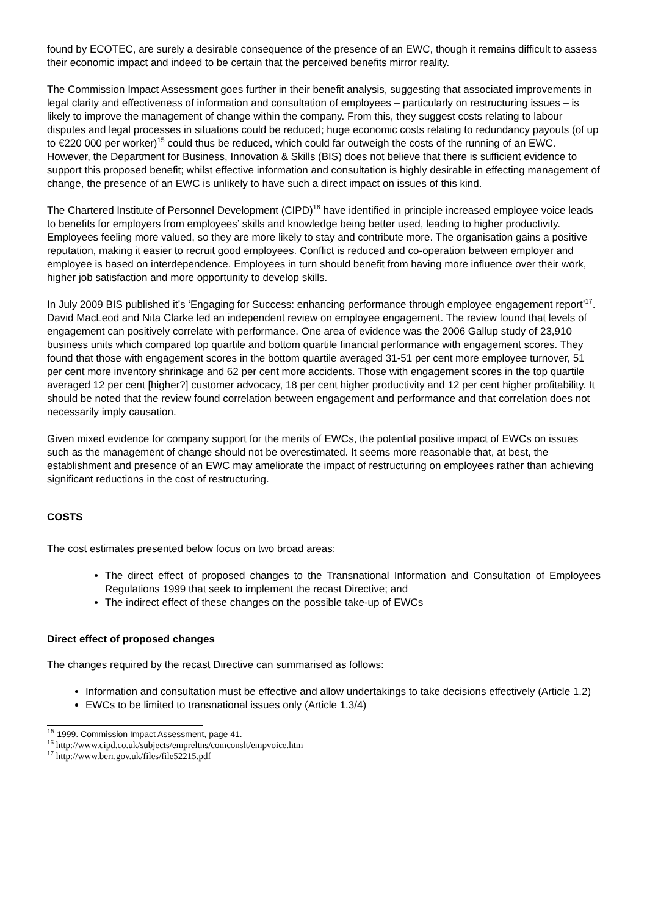found by ECOTEC, are surely a desirable consequence of the presence of an EWC, though it remains difficult to assess their economic impact and indeed to be certain that the perceived benefits mirror reality.
The Commission Impact Assessment goes further in their benefit analysis, suggesting that associated improvements in legal clarity and effectiveness of information and consultation of employees – particularly on restructuring issues – is likely to improve the management of change within the company. From this, they suggest costs relating to labour disputes and legal processes in situations could be reduced; huge economic costs relating to redundancy payouts (of up to €220 000 per worker)<sup>15</sup> could thus be reduced, which could far outweigh the costs of the running of an EWC. However, the Department for Business, Innovation & Skills (BIS) does not believe that there is sufficient evidence to support this proposed benefit; whilst effective information and consultation is highly desirable in effecting management of change, the presence of an EWC is unlikely to have such a direct impact on issues of this kind.
The Chartered Institute of Personnel Development (CIPD)<sup>16</sup> have identified in principle increased employee voice leads to benefits for employers from employees’ skills and knowledge being better used, leading to higher productivity. Employees feeling more valued, so they are more likely to stay and contribute more. The organisation gains a positive reputation, making it easier to recruit good employees. Conflict is reduced and co-operation between employer and employee is based on interdependence. Employees in turn should benefit from having more influence over their work, higher job satisfaction and more opportunity to develop skills.
In July 2009 BIS published it’s ‘Engaging for Success: enhancing performance through employee engagement report’<sup>17</sup>. David MacLeod and Nita Clarke led an independent review on employee engagement. The review found that levels of engagement can positively correlate with performance. One area of evidence was the 2006 Gallup study of 23,910 business units which compared top quartile and bottom quartile financial performance with engagement scores. They found that those with engagement scores in the bottom quartile averaged 31-51 per cent more employee turnover, 51 per cent more inventory shrinkage and 62 per cent more accidents. Those with engagement scores in the top quartile averaged 12 per cent [higher?] customer advocacy, 18 per cent higher productivity and 12 per cent higher profitability. It should be noted that the review found correlation between engagement and performance and that correlation does not necessarily imply causation.
Given mixed evidence for company support for the merits of EWCs, the potential positive impact of EWCs on issues such as the management of change should not be overestimated. It seems more reasonable that, at best, the establishment and presence of an EWC may ameliorate the impact of restructuring on employees rather than achieving significant reductions in the cost of restructuring.
COSTS
The cost estimates presented below focus on two broad areas:
The direct effect of proposed changes to the Transnational Information and Consultation of Employees Regulations 1999 that seek to implement the recast Directive; and
The indirect effect of these changes on the possible take-up of EWCs
Direct effect of proposed changes
The changes required by the recast Directive can summarised as follows:
Information and consultation must be effective and allow undertakings to take decisions effectively (Article 1.2)
EWCs to be limited to transnational issues only (Article 1.3/4)
<sup>15</sup> 1999. Commission Impact Assessment, page 41.
<sup>16</sup> http://www.cipd.co.uk/subjects/empreltns/comconslt/empvoice.htm
<sup>17</sup> http://www.berr.gov.uk/files/file52215.pdf